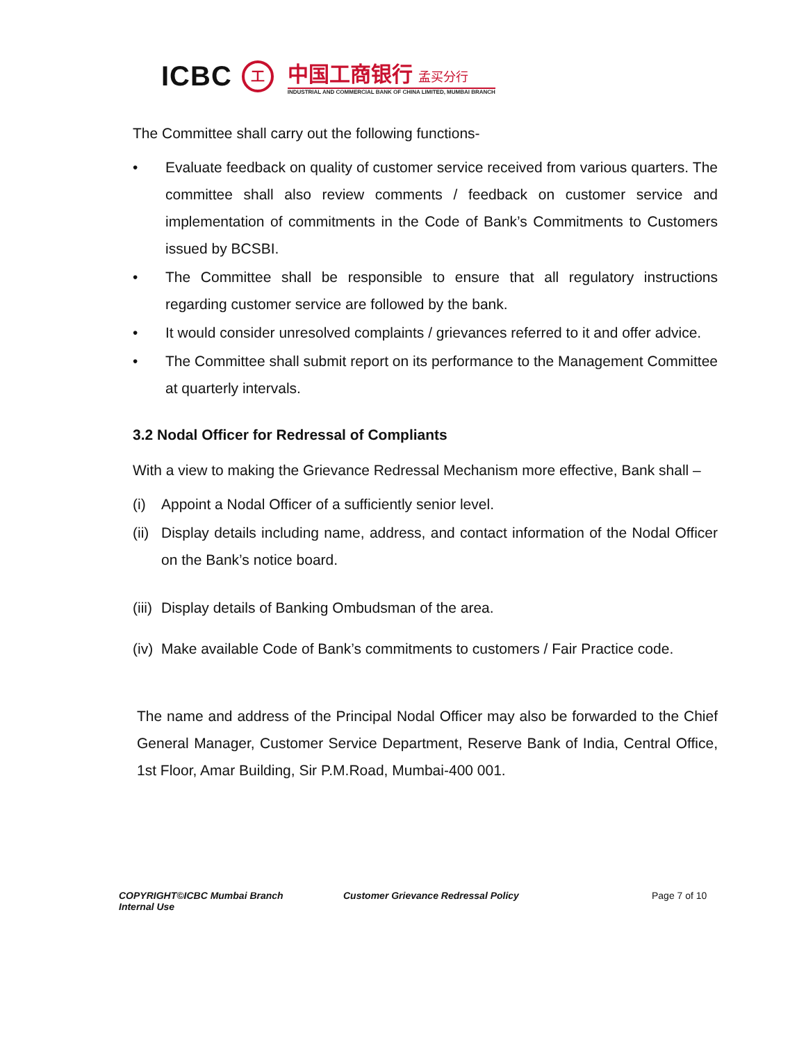ICBC 工
中国工商银行 孟买分行
INDUSTRIAL AND COMMERCIAL BANK OF CHINA LIMITED, MUMBAI BRANCH
The Committee shall carry out the following functions-
• Evaluate feedback on quality of customer service received from various quarters. The committee shall also review comments / feedback on customer service and implementation of commitments in the Code of Bank’s Commitments to Customers issued by BCSBI.
• The Committee shall be responsible to ensure that all regulatory instructions regarding customer service are followed by the bank.
• It would consider unresolved complaints / grievances referred to it and offer advice.
• The Committee shall submit report on its performance to the Management Committee at quarterly intervals.
3.2 Nodal Officer for Redressal of Compliants
With a view to making the Grievance Redressal Mechanism more effective, Bank shall –
(i) Appoint a Nodal Officer of a sufficiently senior level.
(ii)
Display details including name, address, and contact information of the Nodal Officer on the Bank’s notice board.
(iii)
Display details of Banking Ombudsman of the area.
(iv)
Make available Code of Bank’s commitments to customers / Fair Practice code.
The name and address of the Principal Nodal Officer may also be forwarded to the Chief General Manager, Customer Service Department, Reserve Bank of India, Central Office, 1st Floor, Amar Building, Sir P.M.Road, Mumbai-400 001.
COPYRIGHT©ICBC Mumbai Branch
Internal Use
Customer Grievance Redressal Policy Page 7 of 10